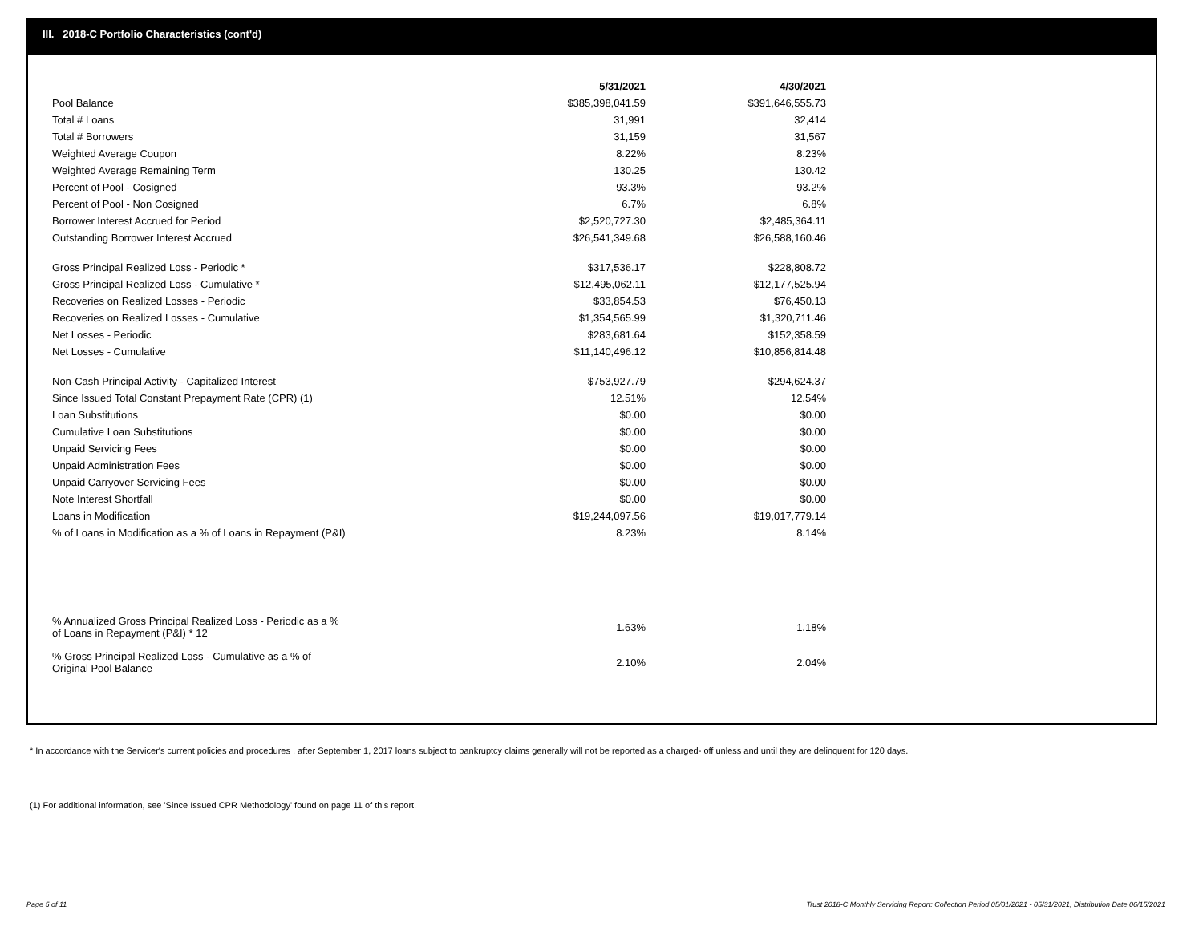III. 2018-C Portfolio Characteristics (cont'd)
| | 5/31/2021 | 4/30/2021 |
| Pool Balance | $385,398,041.59 | $391,646,555.73 |
| Total # Loans | 31,991 | 32,414 |
| Total # Borrowers | 31,159 | 31,567 |
| Weighted Average Coupon | 8.22% | 8.23% |
| Weighted Average Remaining Term | 130.25 | 130.42 |
| Percent of Pool - Cosigned | 93.3% | 93.2% |
| Percent of Pool - Non Cosigned | 6.7% | 6.8% |
| Borrower Interest Accrued for Period | $2,520,727.30 | $2,485,364.11 |
| Outstanding Borrower Interest Accrued | $26,541,349.68 | $26,588,160.46 |
| Gross Principal Realized Loss - Periodic * | $317,536.17 | $228,808.72 |
| Gross Principal Realized Loss - Cumulative * | $12,495,062.11 | $12,177,525.94 |
| Recoveries on Realized Losses - Periodic | $33,854.53 | $76,450.13 |
| Recoveries on Realized Losses - Cumulative | $1,354,565.99 | $1,320,711.46 |
| Net Losses - Periodic | $283,681.64 | $152,358.59 |
| Net Losses - Cumulative | $11,140,496.12 | $10,856,814.48 |
| Non-Cash Principal Activity - Capitalized Interest | $753,927.79 | $294,624.37 |
| Since Issued Total Constant Prepayment Rate (CPR) (1) | 12.51% | 12.54% |
| Loan Substitutions | $0.00 | $0.00 |
| Cumulative Loan Substitutions | $0.00 | $0.00 |
| Unpaid Servicing Fees | $0.00 | $0.00 |
| Unpaid Administration Fees | $0.00 | $0.00 |
| Unpaid Carryover Servicing Fees | $0.00 | $0.00 |
| Note Interest Shortfall | $0.00 | $0.00 |
| Loans in Modification | $19,244,097.56 | $19,017,779.14 |
| % of Loans in Modification as a % of Loans in Repayment (P&I) | 8.23% | 8.14% |
| % Annualized Gross Principal Realized Loss - Periodic as a % of Loans in Repayment (P&I) * 12 | 1.63% | 1.18% |
| % Gross Principal Realized Loss - Cumulative as a % of Original Pool Balance | 2.10% | 2.04% |
* In accordance with the Servicer's current policies and procedures , after September 1, 2017 loans subject to bankruptcy claims generally will not be reported as a charged- off unless and until they are delinquent for 120 days.
(1) For additional information, see 'Since Issued CPR Methodology' found on page 11 of this report.
Page 5 of 11
Trust 2018-C Monthly Servicing Report: Collection Period 05/01/2021 - 05/31/2021, Distribution Date 06/15/2021